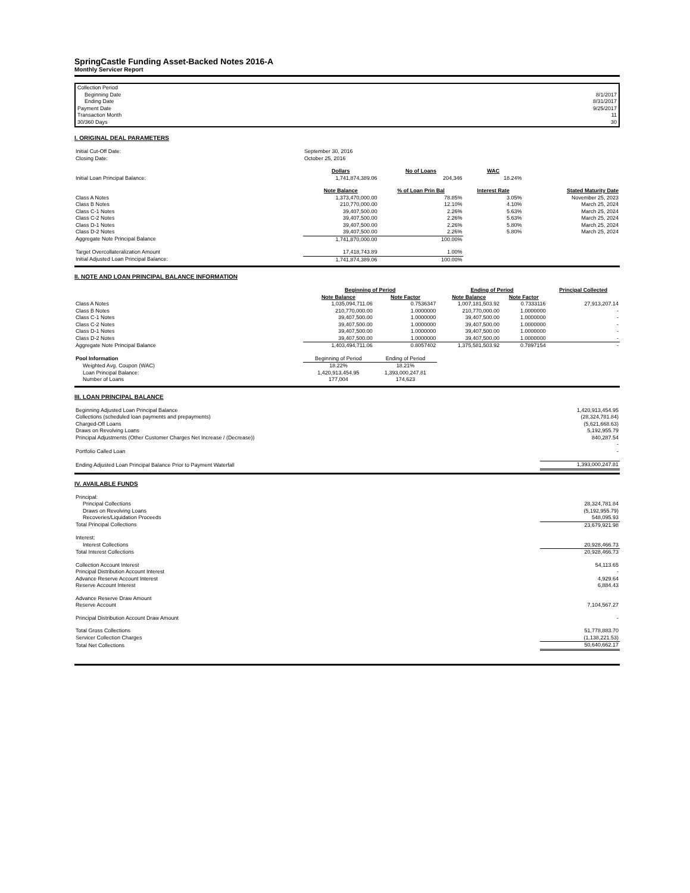SpringCastle Funding Asset-Backed Notes 2016-A
Monthly Servicer Report
| Collection Period | |
| Beginning Date | 8/1/2017 |
| Ending Date | 8/31/2017 |
| Payment Date | 9/25/2017 |
| Transaction Month | 11 |
| 30/360 Days | 30 |
I. ORIGINAL DEAL PARAMETERS
| Initial Cut-Off Date: | September 30, 2016 | | | | |
| Closing Date: | October 25, 2016 | | | | |
| | Dollars | No of Loans | WAC | | |
| Initial Loan Principal Balance: | 1,741,874,389.06 | 204,346 | 18.24% | | |
| | Note Balance | % of Loan Prin Bal | Interest Rate | | Stated Maturity Date |
| Class A Notes | 1,373,470,000.00 | 78.85% | 3.05% | | November 25, 2023 |
| Class B Notes | 210,770,000.00 | 12.10% | 4.10% | | March 25, 2024 |
| Class C-1 Notes | 39,407,500.00 | 2.26% | 5.63% | | March 25, 2024 |
| Class C-2 Notes | 39,407,500.00 | 2.26% | 5.63% | | March 25, 2024 |
| Class D-1 Notes | 39,407,500.00 | 2.26% | 5.80% | | March 25, 2024 |
| Class D-2 Notes | 39,407,500.00 | 2.26% | 5.80% | | March 25, 2024 |
| Aggregate Note Principal Balance | 1,741,870,000.00 | 100.00% | | | |
| Target Overcollateralization Amount | 17,418,743.89 | 1.00% | | | |
| Initial Adjusted Loan Principal Balance: | 1,741,874,389.06 | 100.00% | | | |
II. NOTE AND LOAN PRINCIPAL BALANCE INFORMATION
| | Beginning of Period | | Ending of Period | | Principal Collected |
| | Note Balance | Note Factor | Note Balance | Note Factor | |
| Class A Notes | 1,035,094,711.06 | 0.7536347 | 1,007,181,503.92 | 0.7333116 | 27,913,207.14 |
| Class B Notes | 210,770,000.00 | 1.0000000 | 210,770,000.00 | 1.0000000 | - |
| Class C-1 Notes | 39,407,500.00 | 1.0000000 | 39,407,500.00 | 1.0000000 | - |
| Class C-2 Notes | 39,407,500.00 | 1.0000000 | 39,407,500.00 | 1.0000000 | - |
| Class D-1 Notes | 39,407,500.00 | 1.0000000 | 39,407,500.00 | 1.0000000 | - |
| Class D-2 Notes | 39,407,500.00 | 1.0000000 | 39,407,500.00 | 1.0000000 | - |
| Aggregate Note Principal Balance | 1,403,494,711.06 | 0.8057402 | 1,375,581,503.92 | 0.7897154 | - |
| Pool Information | Beginning of Period | Ending of Period | | | |
| Weighted Avg. Coupon (WAC) | 18.22% | 18.21% | | | |
| Loan Principal Balance: | 1,420,913,454.95 | 1,393,000,247.81 | | | |
| Number of Loans | 177,004 | 174,623 | | | |
III. LOAN PRINCIPAL BALANCE
| Beginning Adjusted Loan Principal Balance | 1,420,913,454.95 |
| Collections (scheduled loan payments and prepayments) | (28,324,781.84) |
| Charged-Off Loans | (5,621,668.63) |
| Draws on Revolving Loans | 5,192,955.79 |
| Principal Adjustments (Other Customer Charges Net Increase / (Decrease)) | 840,287.54 |
| | - |
| Portfolio Called Loan | - |
| Ending Adjusted Loan Principal Balance Prior to Payment Waterfall | 1,393,000,247.81 |
IV. AVAILABLE FUNDS
| Principal: | |
| Principal Collections | 28,324,781.84 |
| Draws on Revolving Loans | (5,192,955.79) |
| Recoveries/Liquidation Proceeds | 548,095.93 |
| Total Principal Collections | 23,679,921.98 |
| Interest: | |
| Interest Collections | 20,928,466.73 |
| Total Interest Collections | 20,928,466.73 |
| Collection Account Interest | 54,113.65 |
| Principal Distribution Account Interest | - |
| Advance Reserve Account Interest | 4,929.64 |
| Reserve Account Interest | 6,884.43 |
| Advance Reserve Draw Amount | |
| Reserve Account | 7,104,567.27 |
| Principal Distribution Account Draw Amount | - |
| Total Gross Collections | 51,778,883.70 |
| Servicer Collection Charges | (1,138,221.53) |
| Total Net Collections | 50,640,662.17 |